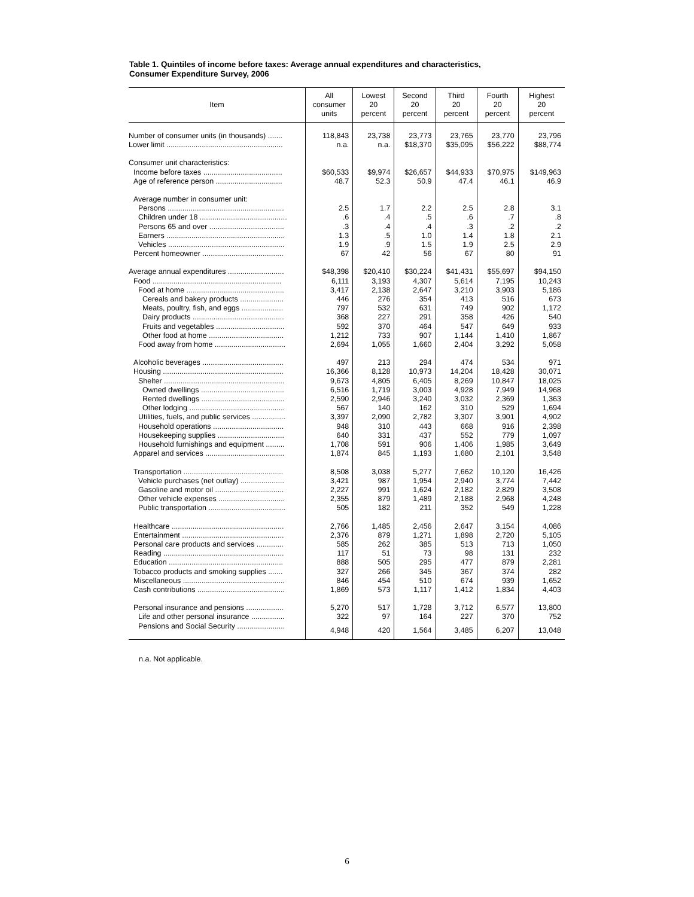Table 1. Quintiles of income before taxes: Average annual expenditures and characteristics,
Consumer Expenditure Survey, 2006
| Item | All consumer units | Lowest 20 percent | Second 20 percent | Third 20 percent | Fourth 20 percent | Highest 20 percent |
| --- | --- | --- | --- | --- | --- | --- |
| Number of consumer units (in thousands) ....... | 118,843 | 23,738 | 23,773 | 23,765 | 23,770 | 23,796 |
| Lower limit ........................................................ | n.a. | n.a. | $18,370 | $35,095 | $56,222 | $88,774 |
| Consumer unit characteristics: | | | | | | |
| Income before taxes ...................................... | $60,533 | $9,974 | $26,657 | $44,933 | $70,975 | $149,963 |
| Age of reference person ................................ | 48.7 | 52.3 | 50.9 | 47.4 | 46.1 | 46.9 |
| Average number in consumer unit: | | | | | | |
| Persons ........................................................ | 2.5 | 1.7 | 2.2 | 2.5 | 2.8 | 3.1 |
| Children under 18 .......................................... | .6 | .4 | .5 | .6 | .7 | .8 |
| Persons 65 and over .................................... | .3 | .4 | .4 | .3 | .2 | .2 |
| Earners ......................................................... | 1.3 | .5 | 1.0 | 1.4 | 1.8 | 2.1 |
| Vehicles ........................................................ | 1.9 | .9 | 1.5 | 1.9 | 2.5 | 2.9 |
| Percent homeowner ....................................... | 67 | 42 | 56 | 67 | 80 | 91 |
| Average annual expenditures ........................... | $48,398 | $20,410 | $30,224 | $41,431 | $55,697 | $94,150 |
| Food .............................................................. | 6,111 | 3,193 | 4,307 | 5,614 | 7,195 | 10,243 |
| Food at home ............................................... | 3,417 | 2,138 | 2,647 | 3,210 | 3,903 | 5,186 |
| Cereals and bakery products ..................... | 446 | 276 | 354 | 413 | 516 | 673 |
| Meats, poultry, fish, and eggs .................... | 797 | 532 | 631 | 749 | 902 | 1,172 |
| Dairy products ............................................ | 368 | 227 | 291 | 358 | 426 | 540 |
| Fruits and vegetables ................................. | 592 | 370 | 464 | 547 | 649 | 933 |
| Other food at home .................................... | 1,212 | 733 | 907 | 1,144 | 1,410 | 1,867 |
| Food away from home .................................. | 2,694 | 1,055 | 1,660 | 2,404 | 3,292 | 5,058 |
| Alcoholic beverages ....................................... | 497 | 213 | 294 | 474 | 534 | 971 |
| Housing .......................................................... | 16,366 | 8,128 | 10,973 | 14,204 | 18,428 | 30,071 |
| Shelter .......................................................... | 9,673 | 4,805 | 6,405 | 8,269 | 10,847 | 18,025 |
| Owned dwellings ........................................ | 6,516 | 1,719 | 3,003 | 4,928 | 7,949 | 14,968 |
| Rented dwellings ........................................ | 2,590 | 2,946 | 3,240 | 3,032 | 2,369 | 1,363 |
| Other lodging .............................................. | 567 | 140 | 162 | 310 | 529 | 1,694 |
| Utilities, fuels, and public services ................ | 3,397 | 2,090 | 2,782 | 3,307 | 3,901 | 4,902 |
| Household operations .................................. | 948 | 310 | 443 | 668 | 916 | 2,398 |
| Housekeeping supplies ................................ | 640 | 331 | 437 | 552 | 779 | 1,097 |
| Household furnishings and equipment ......... | 1,708 | 591 | 906 | 1,406 | 1,985 | 3,649 |
| Apparel and services ...................................... | 1,874 | 845 | 1,193 | 1,680 | 2,101 | 3,548 |
| Transportation ................................................ | 8,508 | 3,038 | 5,277 | 7,662 | 10,120 | 16,426 |
| Vehicle purchases (net outlay) ..................... | 3,421 | 987 | 1,954 | 2,940 | 3,774 | 7,442 |
| Gasoline and motor oil ................................. | 2,227 | 991 | 1,624 | 2,182 | 2,829 | 3,508 |
| Other vehicle expenses ................................ | 2,355 | 879 | 1,489 | 2,188 | 2,968 | 4,248 |
| Public transportation ..................................... | 505 | 182 | 211 | 352 | 549 | 1,228 |
| Healthcare ...................................................... | 2,766 | 1,485 | 2,456 | 2,647 | 3,154 | 4,086 |
| Entertainment ................................................. | 2,376 | 879 | 1,271 | 1,898 | 2,720 | 5,105 |
| Personal care products and services ............. | 585 | 262 | 385 | 513 | 713 | 1,050 |
| Reading .......................................................... | 117 | 51 | 73 | 98 | 131 | 232 |
| Education ....................................................... | 888 | 505 | 295 | 477 | 879 | 2,281 |
| Tobacco products and smoking supplies ....... | 327 | 266 | 345 | 367 | 374 | 282 |
| Miscellaneous ................................................. | 846 | 454 | 510 | 674 | 939 | 1,652 |
| Cash contributions .......................................... | 1,869 | 573 | 1,117 | 1,412 | 1,834 | 4,403 |
| Personal insurance and pensions .................. | 5,270 | 517 | 1,728 | 3,712 | 6,577 | 13,800 |
| Life and other personal insurance ................ | 322 | 97 | 164 | 227 | 370 | 752 |
| Pensions and Social Security ....................... | 4,948 | 420 | 1,564 | 3,485 | 6,207 | 13,048 |
n.a. Not applicable.
6